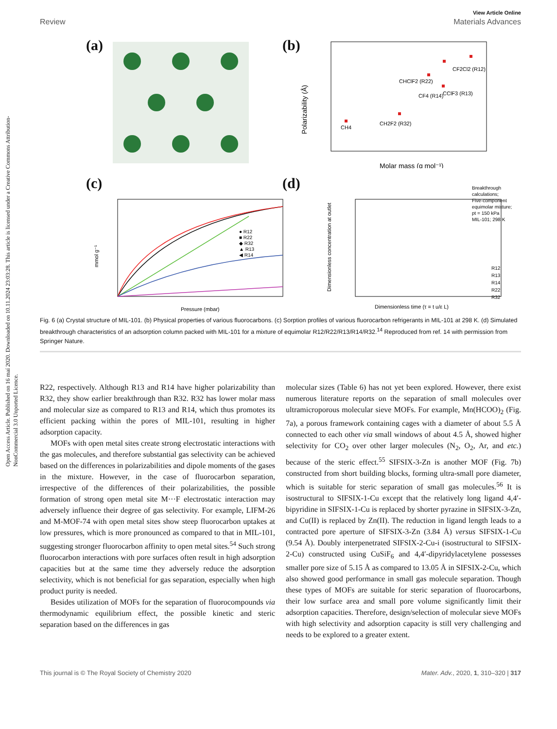Open Access Article. Published on 16 maí 2020. Downloaded on 10.11.2024 23:03:28. This article is licensed under a Creative Commons Attribution-NonCommercial 3.0 Unported Licence.
View Article Online
Review Materials Advances
(a)
(b)
Polarizability (Å)
Molar mass (g mol⁻¹)
CH4
CH2F2 (R32)
CF4 (R14)
CClF3 (R13)
CHClF2 (R22)
CF2Cl2 (R12)
(c)
mmol g⁻¹
Pressure (mbar)
● R12
■ R22
◆ R32
▲ R13
◀ R14
(d)
Dimensionless concentration at outlet
Dimensionless time (τ = t u/ε L)
Breakthrough
calculations;
Five-component
equimolar mixture;
pt = 150 kPa
MIL-101; 298 K
R12
R13
R14
R22
R32
Fig. 6 (a) Crystal structure of MIL-101. (b) Physical properties of various fluorocarbons. (c) Sorption profiles of various fluorocarbon refrigerants in MIL-101 at 298 K. (d) Simulated breakthrough characteristics of an adsorption column packed with MIL-101 for a mixture of equimolar R12/R22/R13/R14/R32.<sup>14</sup> Reproduced from ref. 14 with permission from Springer Nature.
R22, respectively. Although R13 and R14 have higher polarizability than R32, they show earlier breakthrough than R32. R32 has lower molar mass and molecular size as compared to R13 and R14, which thus promotes its efficient packing within the pores of MIL-101, resulting in higher adsorption capacity.
MOFs with open metal sites create strong electrostatic interactions with the gas molecules, and therefore substantial gas selectivity can be achieved based on the differences in polarizabilities and dipole moments of the gases in the mixture. However, in the case of fluorocarbon separation, irrespective of the differences of their polarizabilities, the possible formation of strong open metal site M···F electrostatic interaction may adversely influence their degree of gas selectivity. For example, LIFM-26 and M-MOF-74 with open metal sites show steep fluorocarbon uptakes at low pressures, which is more pronounced as compared to that in MIL-101, suggesting stronger fluorocarbon affinity to open metal sites.<sup>54</sup> Such strong fluorocarbon interactions with pore surfaces often result in high adsorption capacities but at the same time they adversely reduce the adsorption selectivity, which is not beneficial for gas separation, especially when high product purity is needed.
Besides utilization of MOFs for the separation of fluorocompounds via thermodynamic equilibrium effect, the possible kinetic and steric separation based on the differences in gas
molecular sizes (Table 6) has not yet been explored. However, there exist numerous literature reports on the separation of small molecules over ultramicroporous molecular sieve MOFs. For example, Mn(HCOO)<sub>2</sub> (Fig. 7a), a porous framework containing cages with a diameter of about 5.5 Å connected to each other via small windows of about 4.5 Å, showed higher selectivity for CO<sub>2</sub> over other larger molecules (N<sub>2</sub>, O<sub>2</sub>, Ar, and etc.) because of the steric effect.<sup>55</sup> SIFSIX-3-Zn is another MOF (Fig. 7b) constructed from short building blocks, forming ultra-small pore diameter, which is suitable for steric separation of small gas molecules.<sup>56</sup> It is isostructural to SIFSIX-1-Cu except that the relatively long ligand 4,4′-bipyridine in SIFSIX-1-Cu is replaced by shorter pyrazine in SIFSIX-3-Zn, and Cu(II) is replaced by Zn(II). The reduction in ligand length leads to a contracted pore aperture of SIFSIX-3-Zn (3.84 Å) versus SIFSIX-1-Cu (9.54 Å). Doubly interpenetrated SIFSIX-2-Cu-i (isostructural to SIFSIX-2-Cu) constructed using CuSiF<sub>6</sub> and 4,4′-dipyridylacetylene possesses smaller pore size of 5.15 Å as compared to 13.05 Å in SIFSIX-2-Cu, which also showed good performance in small gas molecule separation. Though these types of MOFs are suitable for steric separation of fluorocarbons, their low surface area and small pore volume significantly limit their adsorption capacities. Therefore, design/selection of molecular sieve MOFs with high selectivity and adsorption capacity is still very challenging and needs to be explored to a greater extent.
This journal is © The Royal Society of Chemistry 2020 Mater. Adv., 2020, 1, 310–320 | 317